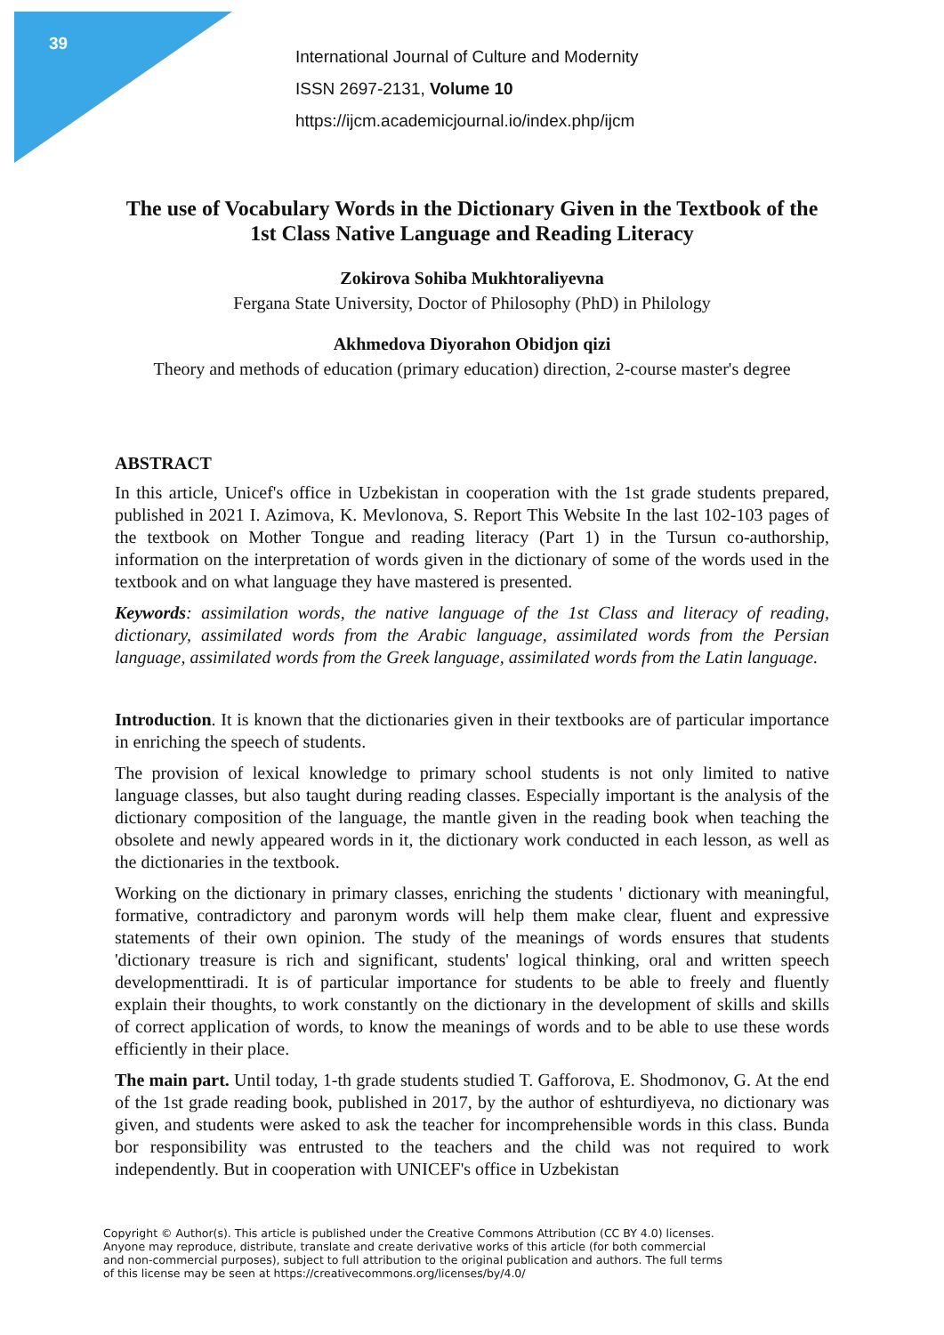39
International Journal of Culture and Modernity
ISSN 2697-2131, Volume 10
https://ijcm.academicjournal.io/index.php/ijcm
The use of Vocabulary Words in the Dictionary Given in the Textbook of the 1st Class Native Language and Reading Literacy
Zokirova Sohiba Mukhtoraliyevna
Fergana State University, Doctor of Philosophy (PhD) in Philology
Akhmedova Diyorahon Obidjon qizi
Theory and methods of education (primary education) direction, 2-course master's degree
ABSTRACT
In this article, Unicef's office in Uzbekistan in cooperation with the 1st grade students prepared, published in 2021 I. Azimova, K. Mevlonova, S. Report This Website In the last 102-103 pages of the textbook on Mother Tongue and reading literacy (Part 1) in the Tursun co-authorship, information on the interpretation of words given in the dictionary of some of the words used in the textbook and on what language they have mastered is presented.
Keywords: assimilation words, the native language of the 1st Class and literacy of reading, dictionary, assimilated words from the Arabic language, assimilated words from the Persian language, assimilated words from the Greek language, assimilated words from the Latin language.
Introduction. It is known that the dictionaries given in their textbooks are of particular importance in enriching the speech of students.
The provision of lexical knowledge to primary school students is not only limited to native language classes, but also taught during reading classes. Especially important is the analysis of the dictionary composition of the language, the mantle given in the reading book when teaching the obsolete and newly appeared words in it, the dictionary work conducted in each lesson, as well as the dictionaries in the textbook.
Working on the dictionary in primary classes, enriching the students ' dictionary with meaningful, formative, contradictory and paronym words will help them make clear, fluent and expressive statements of their own opinion. The study of the meanings of words ensures that students 'dictionary treasure is rich and significant, students' logical thinking, oral and written speech developmenttiradi. It is of particular importance for students to be able to freely and fluently explain their thoughts, to work constantly on the dictionary in the development of skills and skills of correct application of words, to know the meanings of words and to be able to use these words efficiently in their place.
The main part. Until today, 1-th grade students studied T. Gafforova, E. Shodmonov, G. At the end of the 1st grade reading book, published in 2017, by the author of eshturdiyeva, no dictionary was given, and students were asked to ask the teacher for incomprehensible words in this class. Bunda bor responsibility was entrusted to the teachers and the child was not required to work independently. But in cooperation with UNICEF's office in Uzbekistan
Copyright © Author(s). This article is published under the Creative Commons Attribution (CC BY 4.0) licenses.
Anyone may reproduce, distribute, translate and create derivative works of this article (for both commercial
and non-commercial purposes), subject to full attribution to the original publication and authors. The full terms
of this license may be seen at https://creativecommons.org/licenses/by/4.0/